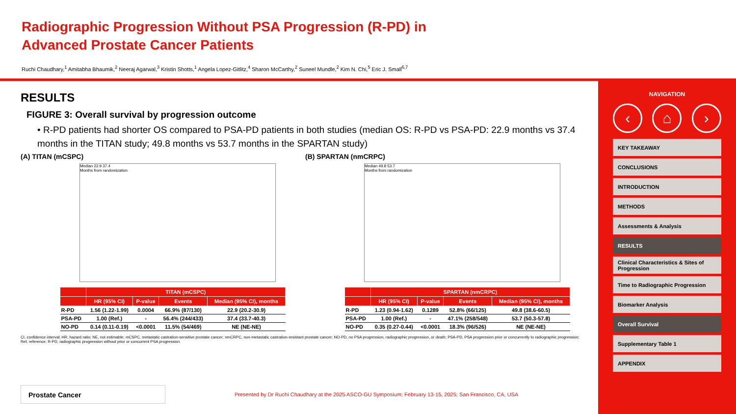Radiographic Progression Without PSA Progression (R-PD) in Advanced Prostate Cancer Patients
Ruchi Chaudhary,<sup>1</sup> Amitabha Bhaumik,<sup>2</sup> Neeraj Agarwal,<sup>3</sup> Kristin Shotts,<sup>1</sup> Angela Lopez-Gitlitz,<sup>4</sup> Sharon McCarthy,<sup>2</sup> Suneel Mundle,<sup>2</sup> Kim N. Chi,<sup>5</sup> Eric J. Small<sup>6,7</sup>
RESULTS
FIGURE 3: Overall survival by progression outcome
• R-PD patients had shorter OS compared to PSA-PD patients in both studies (median OS: R-PD vs PSA-PD: 22.9 months vs 37.4 months in the TITAN study; 49.8 months vs 53.7 months in the SPARTAN study)
(A) TITAN (mCSPC)
Median 22.9 37.4
Months from randomization
| | TITAN (mCSPC) | | | |
| --- | --- | --- | --- | --- |
| | HR (95% CI) | P-value | Events | Median (95% CI), months |
| R-PD | 1.56 (1.22-1.99) | 0.0004 | 66.9% (87/130) | 22.9 (20.2-30.9) |
| PSA-PD | 1.00 (Ref.) | - | 56.4% (244/433) | 37.4 (33.7-40.3) |
| NO-PD | 0.14 (0.11-0.19) | <0.0001 | 11.5% (54/469) | NE (NE-NE) |
(B) SPARTAN (nmCRPC)
Median 49.8 53.7
Months from randomization
| | SPARTAN (nmCRPC) | | | |
| --- | --- | --- | --- | --- |
| | HR (95% CI) | P-value | Events | Median (95% CI), months |
| R-PD | 1.23 (0.94-1.62) | 0.1289 | 52.8% (66/125) | 49.8 (38.6-60.5) |
| PSA-PD | 1.00 (Ref.) | - | 47.1% (258/548) | 53.7 (50.3-57.8) |
| NO-PD | 0.35 (0.27-0.44) | <0.0001 | 18.3% (96/526) | NE (NE-NE) |
CI, confidence interval; HR, hazard ratio; NE, not estimable; mCSPC, metastatic castration-sensitive prostate cancer; nmCRPC, non-metastatic castration-resistant prostate cancer; NO-PD, no PSA progression, radiographic progression, or death; PSA-PD, PSA progression prior or concurrently to radiographic progression; Ref, reference; R-PD, radiographic progression without prior or concurrent PSA progression.
Prostate Cancer
Presented by Dr Ruchi Chaudhary at the 2025 ASCO-GU Symposium; February 13-15, 2025; San Francisco, CA, USA
NAVIGATION
‹ ⌂ ›
KEY TAKEAWAY
CONCLUSIONS
INTRODUCTION
METHODS
Assessments & Analysis
RESULTS
Clinical Characteristics & Sites of Progression
Time to Radiographic Progression
Biomarker Analysis
Overall Survival
Supplementary Table 1
APPENDIX